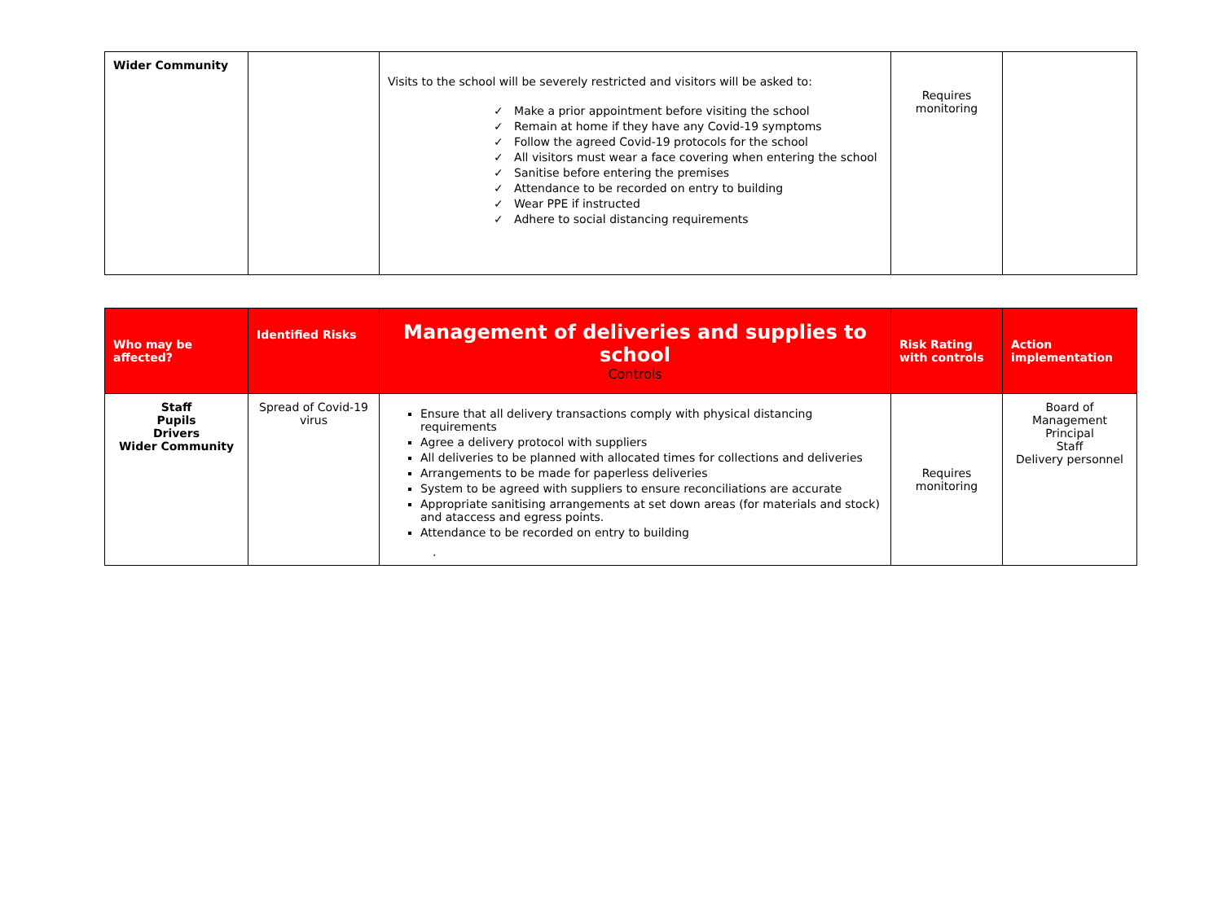| Wider Community | | Visits to the school will be severely restricted and visitors will be asked to: ✓ Make a prior appointment before visiting the school ✓ Remain at home if they have any Covid-19 symptoms ✓ Follow the agreed Covid-19 protocols for the school ✓ All visitors must wear a face covering when entering the school ✓ Sanitise before entering the premises ✓ Attendance to be recorded on entry to building ✓ Wear PPE if instructed ✓ Adhere to social distancing requirements | Requires monitoring | |
| Who may be affected? | Identified Risks | Management of deliveries and supplies to school Controls | Risk Rating with controls | Action implementation |
| --- | --- | --- | --- | --- |
| Staff Pupils Drivers Wider Community | Spread of Covid-19 virus | Ensure that all delivery transactions comply with physical distancing requirements Agree a delivery protocol with suppliers All deliveries to be planned with allocated times for collections and deliveries Arrangements to be made for paperless deliveries System to be agreed with suppliers to ensure reconciliations are accurate Appropriate sanitising arrangements at set down areas (for materials and stock) and ataccess and egress points. Attendance to be recorded on entry to building . | Requires monitoring | Board of Management Principal Staff Delivery personnel |